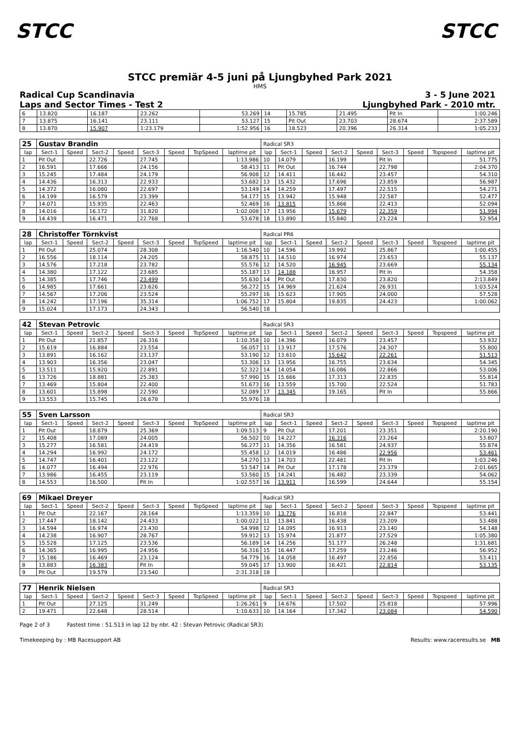STCC STCC
STCC premiär 4-5 juni på Ljungbyhed Park 2021
HMS
Radical Cup Scandinavia
Laps and Sector Times - Test 2
3 - 5 June 2021
Ljungbyhed Park - 2010 mtr.
| 6 | 13.820 | 16.187 | 23.262 | 53.269 | 14 | 15.785 | 21.495 | Pit In | 1:00.246 |
| 7 | 13.875 | 16.141 | 23.111 | 53.127 | 15 | Pit Out | 23.703 | 28.674 | 2:37.589 |
| 8 | 13.870 | 15.907 | 1:23.179 | 1:52.956 | 16 | 18.523 | 20.396 | 26.314 | 1:05.233 |
| 25 | Gustav Brandin | | | | | | | | Radical SR3 | | | | | | | | |
| lap | Sect-1 | Speed | Sect-2 | Speed | Sect-3 | Speed | TopSpeed | laptime pit | lap | Sect-1 | Speed | Sect-2 | Speed | Sect-3 | Speed | Topspeed | laptime pit |
| 1 | Pit Out | | 22.726 | | 27.745 | | | 1:13.986 | 10 | 14.079 | | 16.199 | | Pit In | | | 51.775 |
| 2 | 16.591 | | 17.666 | | 24.156 | | | 58.413 | 11 | Pit Out | | 16.744 | | 22.798 | | | 2:04.370 |
| 3 | 15.245 | | 17.484 | | 24.179 | | | 56.908 | 12 | 14.411 | | 16.442 | | 23.457 | | | 54.310 |
| 4 | 14.436 | | 16.313 | | 22.933 | | | 53.682 | 13 | 15.432 | | 17.696 | | 23.859 | | | 56.987 |
| 5 | 14.372 | | 16.080 | | 22.697 | | | 53.149 | 14 | 14.259 | | 17.497 | | 22.515 | | | 54.271 |
| 6 | 14.199 | | 16.579 | | 23.399 | | | 54.177 | 15 | 13.942 | | 15.948 | | 22.587 | | | 52.477 |
| 7 | 14.071 | | 15.935 | | 22.463 | | | 52.469 | 16 | 13.815 | | 15.866 | | 22.413 | | | 52.094 |
| 8 | 14.016 | | 16.172 | | 31.820 | | | 1:02.008 | 17 | 13.956 | | 15.679 | | 22.359 | | | 51.994 |
| 9 | 14.439 | | 16.471 | | 22.768 | | | 53.678 | 18 | 13.890 | | 15.840 | | 23.224 | | | 52.954 |
| 28 | Christoffer Törnkvist | | | | | | | | Radical PR6 | | | | | | | | |
| lap | Sect-1 | Speed | Sect-2 | Speed | Sect-3 | Speed | TopSpeed | laptime pit | lap | Sect-1 | Speed | Sect-2 | Speed | Sect-3 | Speed | Topspeed | laptime pit |
| 1 | Pit Out | | 25.074 | | 28.308 | | | 1:16.540 | 10 | 14.596 | | 19.992 | | 25.867 | | | 1:00.455 |
| 2 | 16.556 | | 18.114 | | 24.205 | | | 58.875 | 11 | 14.510 | | 16.974 | | 23.653 | | | 55.137 |
| 3 | 14.576 | | 17.218 | | 23.782 | | | 55.576 | 12 | 14.520 | | 16.945 | | 23.669 | | | 55.134 |
| 4 | 14.380 | | 17.122 | | 23.685 | | | 55.187 | 13 | 14.188 | | 16.957 | | Pit In | | | 54.358 |
| 5 | 14.385 | | 17.746 | | 23.499 | | | 55.630 | 14 | Pit Out | | 17.830 | | 23.820 | | | 2:13.849 |
| 6 | 14.985 | | 17.661 | | 23.626 | | | 56.272 | 15 | 14.969 | | 21.624 | | 26.931 | | | 1:03.524 |
| 7 | 14.567 | | 17.206 | | 23.524 | | | 55.297 | 16 | 15.623 | | 17.905 | | 24.000 | | | 57.528 |
| 8 | 14.242 | | 17.196 | | 35.314 | | | 1:06.752 | 17 | 15.804 | | 19.835 | | 24.423 | | | 1:00.062 |
| 9 | 15.024 | | 17.173 | | 24.343 | | | 56.540 | 18 | | | | | | | | |
| 42 | Stevan Petrovic | | | | | | | | Radical SR3 | | | | | | | | |
| lap | Sect-1 | Speed | Sect-2 | Speed | Sect-3 | Speed | TopSpeed | laptime pit | lap | Sect-1 | Speed | Sect-2 | Speed | Sect-3 | Speed | Topspeed | laptime pit |
| 1 | Pit Out | | 21.857 | | 26.316 | | | 1:10.358 | 10 | 14.396 | | 16.079 | | 23.457 | | | 53.932 |
| 2 | 15.619 | | 16.884 | | 23.554 | | | 56.057 | 11 | 13.917 | | 17.576 | | 24.307 | | | 55.800 |
| 3 | 13.891 | | 16.162 | | 23.137 | | | 53.190 | 12 | 13.610 | | 15.642 | | 22.261 | | | 51.513 |
| 4 | 13.903 | | 16.356 | | 23.047 | | | 53.306 | 13 | 13.956 | | 16.755 | | 23.634 | | | 54.345 |
| 5 | 13.511 | | 15.920 | | 22.891 | | | 52.322 | 14 | 14.054 | | 16.086 | | 22.866 | | | 53.006 |
| 6 | 13.726 | | 18.881 | | 25.383 | | | 57.990 | 15 | 15.666 | | 17.313 | | 22.835 | | | 55.814 |
| 7 | 13.469 | | 15.804 | | 22.400 | | | 51.673 | 16 | 13.559 | | 15.700 | | 22.524 | | | 51.783 |
| 8 | 13.601 | | 15.898 | | 22.590 | | | 52.089 | 17 | 13.345 | | 19.165 | | Pit In | | | 55.866 |
| 9 | 13.553 | | 15.745 | | 26.678 | | | 55.976 | 18 | | | | | | | | |
| 55 | Sven Larsson | | | | | | | | Radical SR3 | | | | | | | | |
| lap | Sect-1 | Speed | Sect-2 | Speed | Sect-3 | Speed | TopSpeed | laptime pit | lap | Sect-1 | Speed | Sect-2 | Speed | Sect-3 | Speed | Topspeed | laptime pit |
| 1 | Pit Out | | 18.879 | | 25.369 | | | 1:09.513 | 9 | Pit Out | | 17.201 | | 23.351 | | | 2:20.190 |
| 2 | 15.408 | | 17.089 | | 24.005 | | | 56.502 | 10 | 14.227 | | 16.316 | | 23.264 | | | 53.807 |
| 3 | 15.277 | | 16.581 | | 24.419 | | | 56.277 | 11 | 14.356 | | 16.581 | | 24.937 | | | 55.874 |
| 4 | 14.294 | | 16.992 | | 24.172 | | | 55.458 | 12 | 14.019 | | 16.486 | | 22.956 | | | 53.461 |
| 5 | 14.747 | | 16.401 | | 23.122 | | | 54.270 | 13 | 14.703 | | 22.481 | | Pit In | | | 1:03.246 |
| 6 | 14.077 | | 16.494 | | 22.976 | | | 53.547 | 14 | Pit Out | | 17.178 | | 23.379 | | | 2:01.665 |
| 7 | 13.986 | | 16.455 | | 23.119 | | | 53.560 | 15 | 14.241 | | 16.482 | | 23.339 | | | 54.062 |
| 8 | 14.553 | | 16.500 | | Pit In | | | 1:02.557 | 16 | 13.911 | | 16.599 | | 24.644 | | | 55.154 |
| 69 | Mikael Dreyer | | | | | | | | Radical SR3 | | | | | | | | |
| lap | Sect-1 | Speed | Sect-2 | Speed | Sect-3 | Speed | TopSpeed | laptime pit | lap | Sect-1 | Speed | Sect-2 | Speed | Sect-3 | Speed | Topspeed | laptime pit |
| 1 | Pit Out | | 22.167 | | 28.164 | | | 1:13.359 | 10 | 13.776 | | 16.818 | | 22.847 | | | 53.441 |
| 2 | 17.447 | | 18.142 | | 24.433 | | | 1:00.022 | 11 | 13.841 | | 16.438 | | 23.209 | | | 53.488 |
| 3 | 14.594 | | 16.974 | | 23.430 | | | 54.998 | 12 | 14.095 | | 16.913 | | 23.140 | | | 54.148 |
| 4 | 14.238 | | 16.907 | | 28.767 | | | 59.912 | 13 | 15.974 | | 21.877 | | 27.529 | | | 1:05.380 |
| 5 | 15.528 | | 17.125 | | 23.536 | | | 56.189 | 14 | 14.256 | | 51.177 | | 26.248 | | | 1:31.681 |
| 6 | 14.365 | | 16.995 | | 24.956 | | | 56.316 | 15 | 16.447 | | 17.259 | | 23.246 | | | 56.952 |
| 7 | 15.186 | | 16.469 | | 23.124 | | | 54.779 | 16 | 14.058 | | 16.497 | | 22.856 | | | 53.411 |
| 8 | 13.883 | | 16.383 | | Pit In | | | 59.045 | 17 | 13.900 | | 16.421 | | 22.814 | | | 53.135 |
| 9 | Pit Out | | 19.579 | | 23.540 | | | 2:31.318 | 18 | | | | | | | | |
| 77 | Henrik Nielsen | | | | | | | | Radical SR3 | | | | | | | | |
| lap | Sect-1 | Speed | Sect-2 | Speed | Sect-3 | Speed | TopSpeed | laptime pit | lap | Sect-1 | Speed | Sect-2 | Speed | Sect-3 | Speed | Topspeed | laptime pit |
| 1 | Pit Out | | 27.125 | | 31.249 | | | 1:26.261 | 9 | 14.676 | | 17.502 | | 25.818 | | | 57.996 |
| 2 | 19.471 | | 22.648 | | 28.514 | | | 1:10.633 | 10 | 14.164 | | 17.342 | | 23.084 | | | 54.590 |
Page 2 of 3 Fastest time : 51.513 in lap 12 by nbr. 42 : Stevan Petrovic (Radical SR3)
Timekeeping by : MB Racesupport AB
Results: www.raceresults.se MB